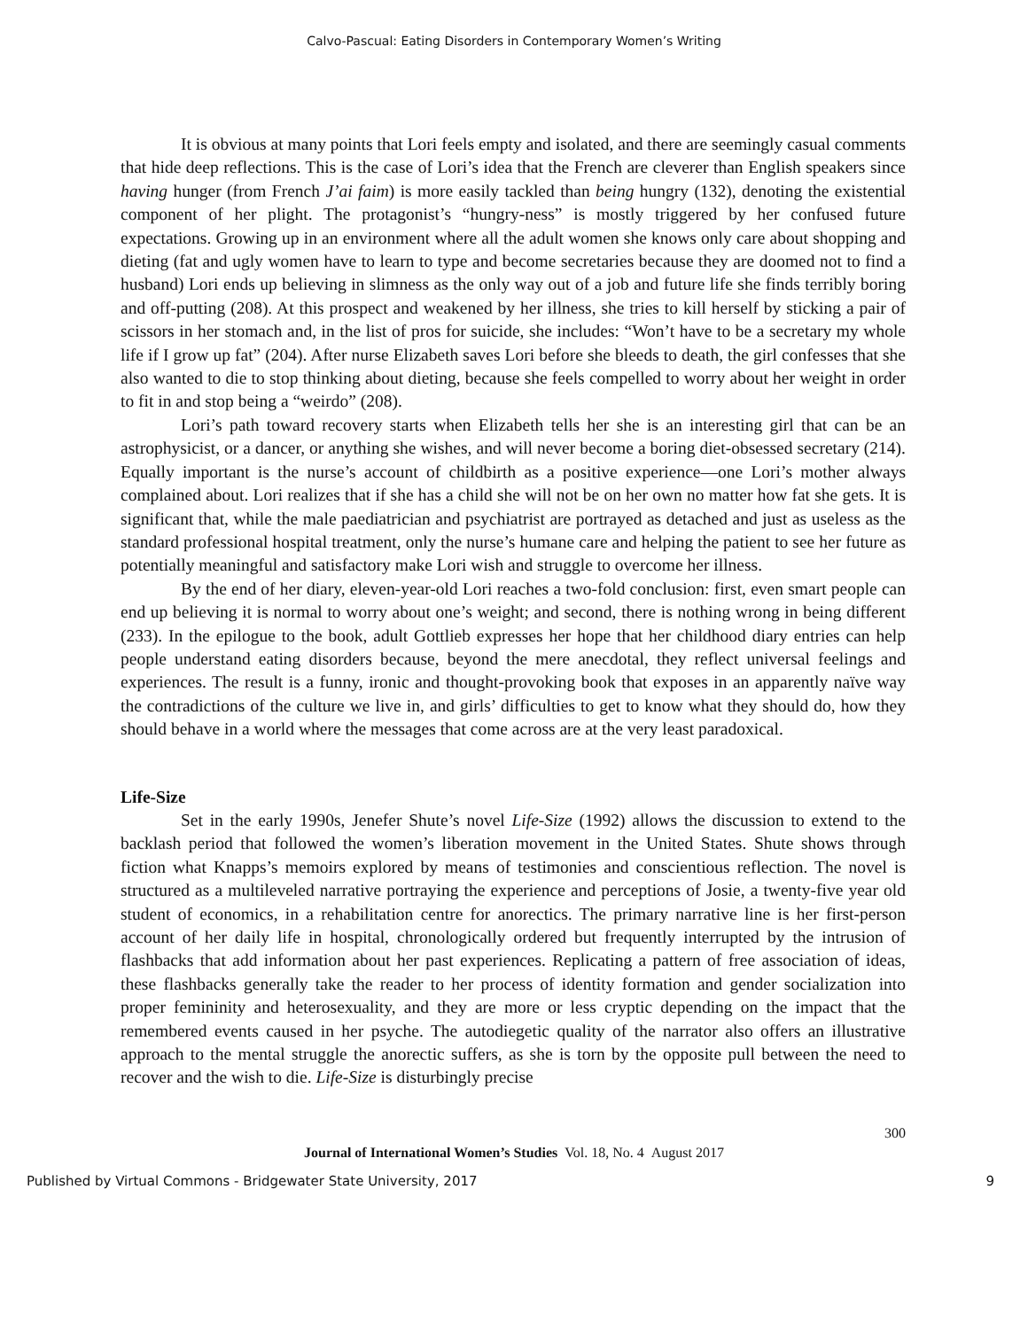Calvo-Pascual: Eating Disorders in Contemporary Women’s Writing
It is obvious at many points that Lori feels empty and isolated, and there are seemingly casual comments that hide deep reflections. This is the case of Lori’s idea that the French are cleverer than English speakers since having hunger (from French J’ai faim) is more easily tackled than being hungry (132), denoting the existential component of her plight. The protagonist’s “hungry-ness” is mostly triggered by her confused future expectations. Growing up in an environment where all the adult women she knows only care about shopping and dieting (fat and ugly women have to learn to type and become secretaries because they are doomed not to find a husband) Lori ends up believing in slimness as the only way out of a job and future life she finds terribly boring and off-putting (208). At this prospect and weakened by her illness, she tries to kill herself by sticking a pair of scissors in her stomach and, in the list of pros for suicide, she includes: “Won’t have to be a secretary my whole life if I grow up fat” (204). After nurse Elizabeth saves Lori before she bleeds to death, the girl confesses that she also wanted to die to stop thinking about dieting, because she feels compelled to worry about her weight in order to fit in and stop being a “weirdo” (208).
Lori’s path toward recovery starts when Elizabeth tells her she is an interesting girl that can be an astrophysicist, or a dancer, or anything she wishes, and will never become a boring diet-obsessed secretary (214). Equally important is the nurse’s account of childbirth as a positive experience—one Lori’s mother always complained about. Lori realizes that if she has a child she will not be on her own no matter how fat she gets. It is significant that, while the male paediatrician and psychiatrist are portrayed as detached and just as useless as the standard professional hospital treatment, only the nurse’s humane care and helping the patient to see her future as potentially meaningful and satisfactory make Lori wish and struggle to overcome her illness.
By the end of her diary, eleven-year-old Lori reaches a two-fold conclusion: first, even smart people can end up believing it is normal to worry about one’s weight; and second, there is nothing wrong in being different (233). In the epilogue to the book, adult Gottlieb expresses her hope that her childhood diary entries can help people understand eating disorders because, beyond the mere anecdotal, they reflect universal feelings and experiences. The result is a funny, ironic and thought-provoking book that exposes in an apparently naïve way the contradictions of the culture we live in, and girls’ difficulties to get to know what they should do, how they should behave in a world where the messages that come across are at the very least paradoxical.
Life-Size
Set in the early 1990s, Jenefer Shute’s novel Life-Size (1992) allows the discussion to extend to the backlash period that followed the women’s liberation movement in the United States. Shute shows through fiction what Knapps’s memoirs explored by means of testimonies and conscientious reflection. The novel is structured as a multileveled narrative portraying the experience and perceptions of Josie, a twenty-five year old student of economics, in a rehabilitation centre for anorectics. The primary narrative line is her first-person account of her daily life in hospital, chronologically ordered but frequently interrupted by the intrusion of flashbacks that add information about her past experiences. Replicating a pattern of free association of ideas, these flashbacks generally take the reader to her process of identity formation and gender socialization into proper femininity and heterosexuality, and they are more or less cryptic depending on the impact that the remembered events caused in her psyche. The autodiegetic quality of the narrator also offers an illustrative approach to the mental struggle the anorectic suffers, as she is torn by the opposite pull between the need to recover and the wish to die. Life-Size is disturbingly precise
300
Journal of International Women’s Studies Vol. 18, No. 4 August 2017
Published by Virtual Commons - Bridgewater State University, 2017 9